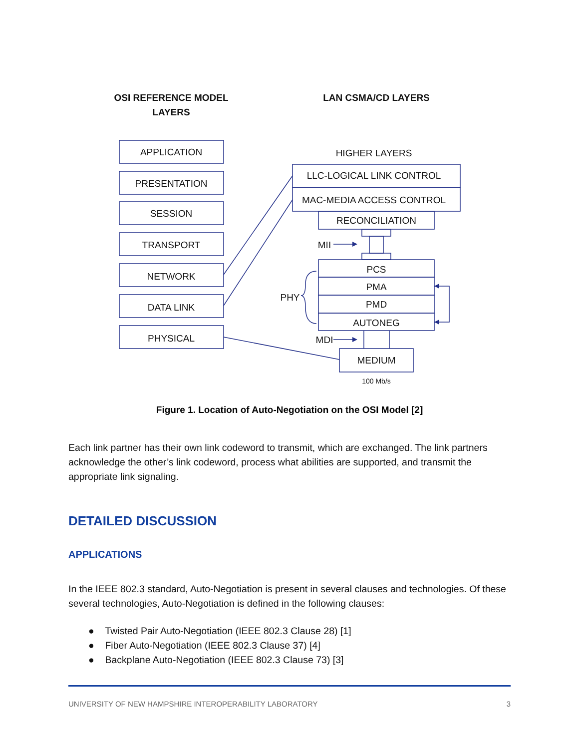OSI REFERENCE MODEL
LAYERS
LAN CSMA/CD LAYERS
APPLICATION
PRESENTATION
SESSION
TRANSPORT
NETWORK
DATA LINK
PHYSICAL
HIGHER LAYERS
LLC-LOGICAL LINK CONTROL
MAC-MEDIA ACCESS CONTROL
RECONCILIATION
MII
PCS
PMA
PMD
AUTONEG
PHY
MDI
MEDIUM
100 Mb/s
Figure 1. Location of Auto-Negotiation on the OSI Model [2]
Each link partner has their own link codeword to transmit, which are exchanged. The link partners acknowledge the other’s link codeword, process what abilities are supported, and transmit the appropriate link signaling.
DETAILED DISCUSSION
APPLICATIONS
In the IEEE 802.3 standard, Auto-Negotiation is present in several clauses and technologies. Of these several technologies, Auto-Negotiation is defined in the following clauses:
● Twisted Pair Auto-Negotiation (IEEE 802.3 Clause 28) [1]
● Fiber Auto-Negotiation (IEEE 802.3 Clause 37) [4]
● Backplane Auto-Negotiation (IEEE 802.3 Clause 73) [3]
UNIVERSITY OF NEW HAMPSHIRE INTEROPERABILITY LABORATORY 3